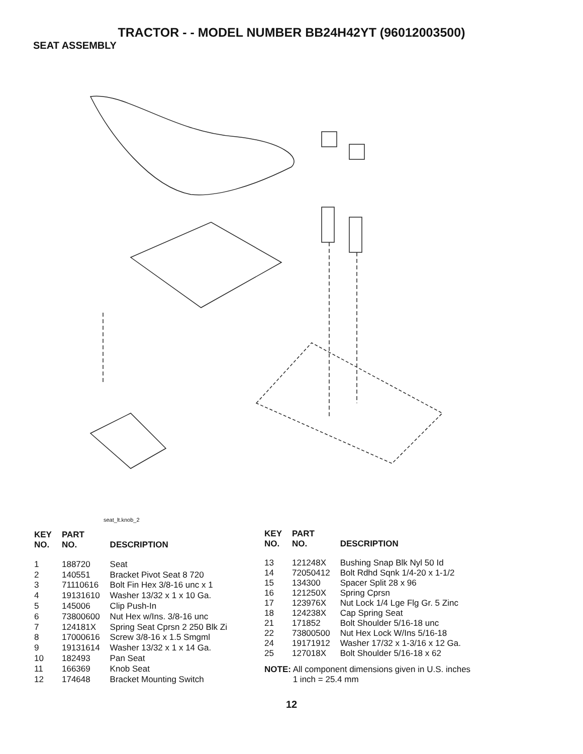TRACTOR - - MODEL NUMBER BB24H42YT (96012003500)
SEAT ASSEMBLY
seat_lt.knob_2
| KEY NO. | PART NO. | DESCRIPTION |
| --- | --- | --- |
| 1 | 188720 | Seat |
| 2 | 140551 | Bracket Pivot Seat 8 720 |
| 3 | 71110616 | Bolt Fin Hex 3/8-16 unc x 1 |
| 4 | 19131610 | Washer 13/32 x 1 x 10 Ga. |
| 5 | 145006 | Clip Push-In |
| 6 | 73800600 | Nut Hex w/Ins. 3/8-16 unc |
| 7 | 124181X | Spring Seat Cprsn 2 250 Blk Zi |
| 8 | 17000616 | Screw 3/8-16 x 1.5 Smgml |
| 9 | 19131614 | Washer 13/32 x 1 x 14 Ga. |
| 10 | 182493 | Pan Seat |
| 11 | 166369 | Knob Seat |
| 12 | 174648 | Bracket Mounting Switch |
| KEY NO. | PART NO. | DESCRIPTION |
| --- | --- | --- |
| 13 | 121248X | Bushing Snap Blk Nyl 50 Id |
| 14 | 72050412 | Bolt Rdhd Sqnk 1/4-20 x 1-1/2 |
| 15 | 134300 | Spacer Split 28 x 96 |
| 16 | 121250X | Spring Cprsn |
| 17 | 123976X | Nut Lock 1/4 Lge Flg Gr. 5 Zinc |
| 18 | 124238X | Cap Spring Seat |
| 21 | 171852 | Bolt Shoulder 5/16-18 unc |
| 22 | 73800500 | Nut Hex Lock W/Ins 5/16-18 |
| 24 | 19171912 | Washer 17/32 x 1-3/16 x 12 Ga. |
| 25 | 127018X | Bolt Shoulder 5/16-18 x 62 |
NOTE: All component dimensions given in U.S. inches
1 inch = 25.4 mm
12